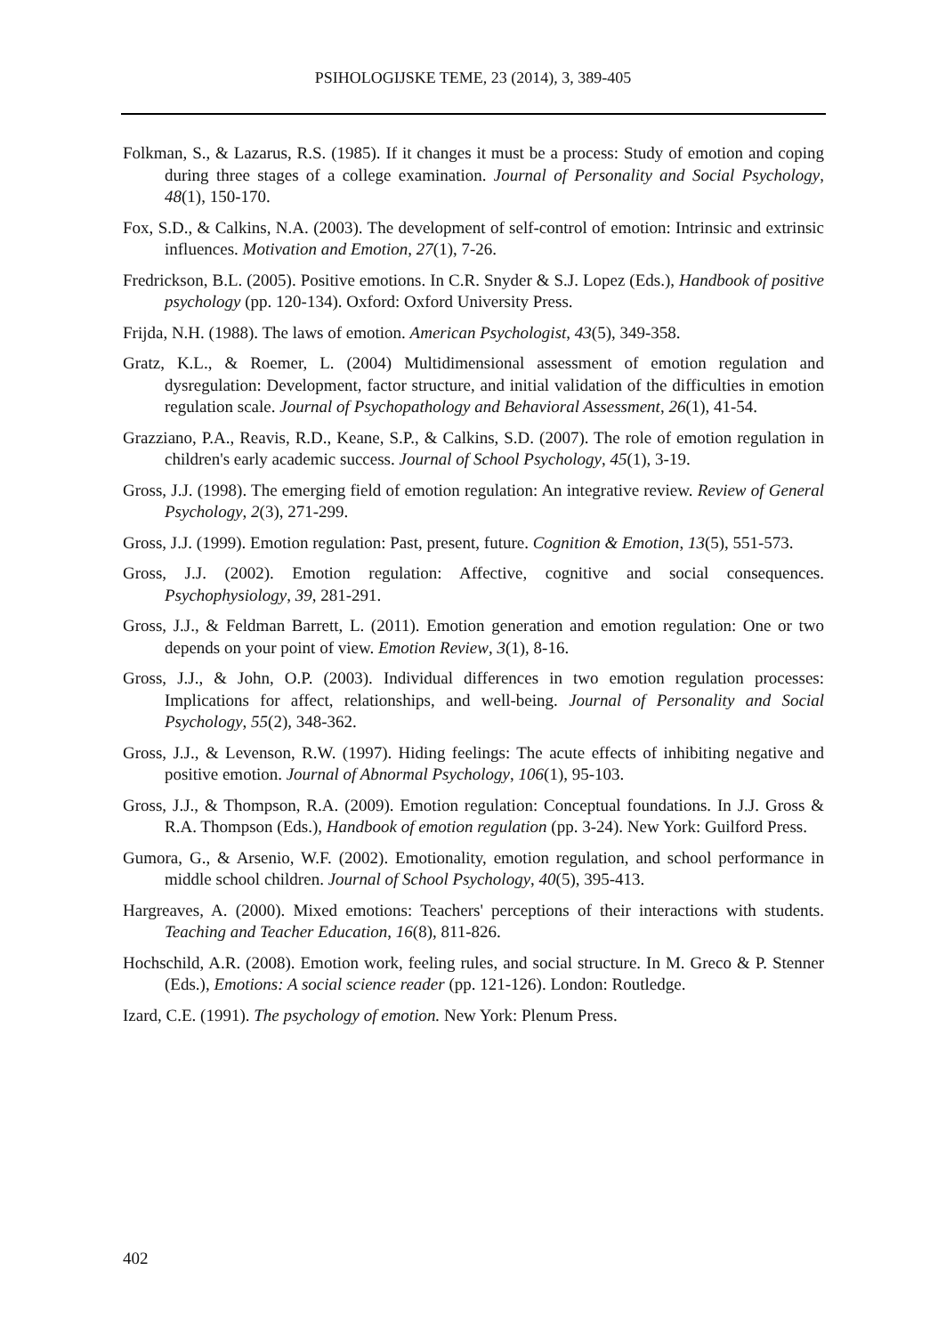PSIHOLOGIJSKE TEME, 23 (2014), 3, 389-405
Folkman, S., & Lazarus, R.S. (1985). If it changes it must be a process: Study of emotion and coping during three stages of a college examination. Journal of Personality and Social Psychology, 48(1), 150-170.
Fox, S.D., & Calkins, N.A. (2003). The development of self-control of emotion: Intrinsic and extrinsic influences. Motivation and Emotion, 27(1), 7-26.
Fredrickson, B.L. (2005). Positive emotions. In C.R. Snyder & S.J. Lopez (Eds.), Handbook of positive psychology (pp. 120-134). Oxford: Oxford University Press.
Frijda, N.H. (1988). The laws of emotion. American Psychologist, 43(5), 349-358.
Gratz, K.L., & Roemer, L. (2004) Multidimensional assessment of emotion regulation and dysregulation: Development, factor structure, and initial validation of the difficulties in emotion regulation scale. Journal of Psychopathology and Behavioral Assessment, 26(1), 41-54.
Grazziano, P.A., Reavis, R.D., Keane, S.P., & Calkins, S.D. (2007). The role of emotion regulation in children's early academic success. Journal of School Psychology, 45(1), 3-19.
Gross, J.J. (1998). The emerging field of emotion regulation: An integrative review. Review of General Psychology, 2(3), 271-299.
Gross, J.J. (1999). Emotion regulation: Past, present, future. Cognition & Emotion, 13(5), 551-573.
Gross, J.J. (2002). Emotion regulation: Affective, cognitive and social consequences. Psychophysiology, 39, 281-291.
Gross, J.J., & Feldman Barrett, L. (2011). Emotion generation and emotion regulation: One or two depends on your point of view. Emotion Review, 3(1), 8-16.
Gross, J.J., & John, O.P. (2003). Individual differences in two emotion regulation processes: Implications for affect, relationships, and well-being. Journal of Personality and Social Psychology, 55(2), 348-362.
Gross, J.J., & Levenson, R.W. (1997). Hiding feelings: The acute effects of inhibiting negative and positive emotion. Journal of Abnormal Psychology, 106(1), 95-103.
Gross, J.J., & Thompson, R.A. (2009). Emotion regulation: Conceptual foundations. In J.J. Gross & R.A. Thompson (Eds.), Handbook of emotion regulation (pp. 3-24). New York: Guilford Press.
Gumora, G., & Arsenio, W.F. (2002). Emotionality, emotion regulation, and school performance in middle school children. Journal of School Psychology, 40(5), 395-413.
Hargreaves, A. (2000). Mixed emotions: Teachers' perceptions of their interactions with students. Teaching and Teacher Education, 16(8), 811-826.
Hochschild, A.R. (2008). Emotion work, feeling rules, and social structure. In M. Greco & P. Stenner (Eds.), Emotions: A social science reader (pp. 121-126). London: Routledge.
Izard, C.E. (1991). The psychology of emotion. New York: Plenum Press.
402